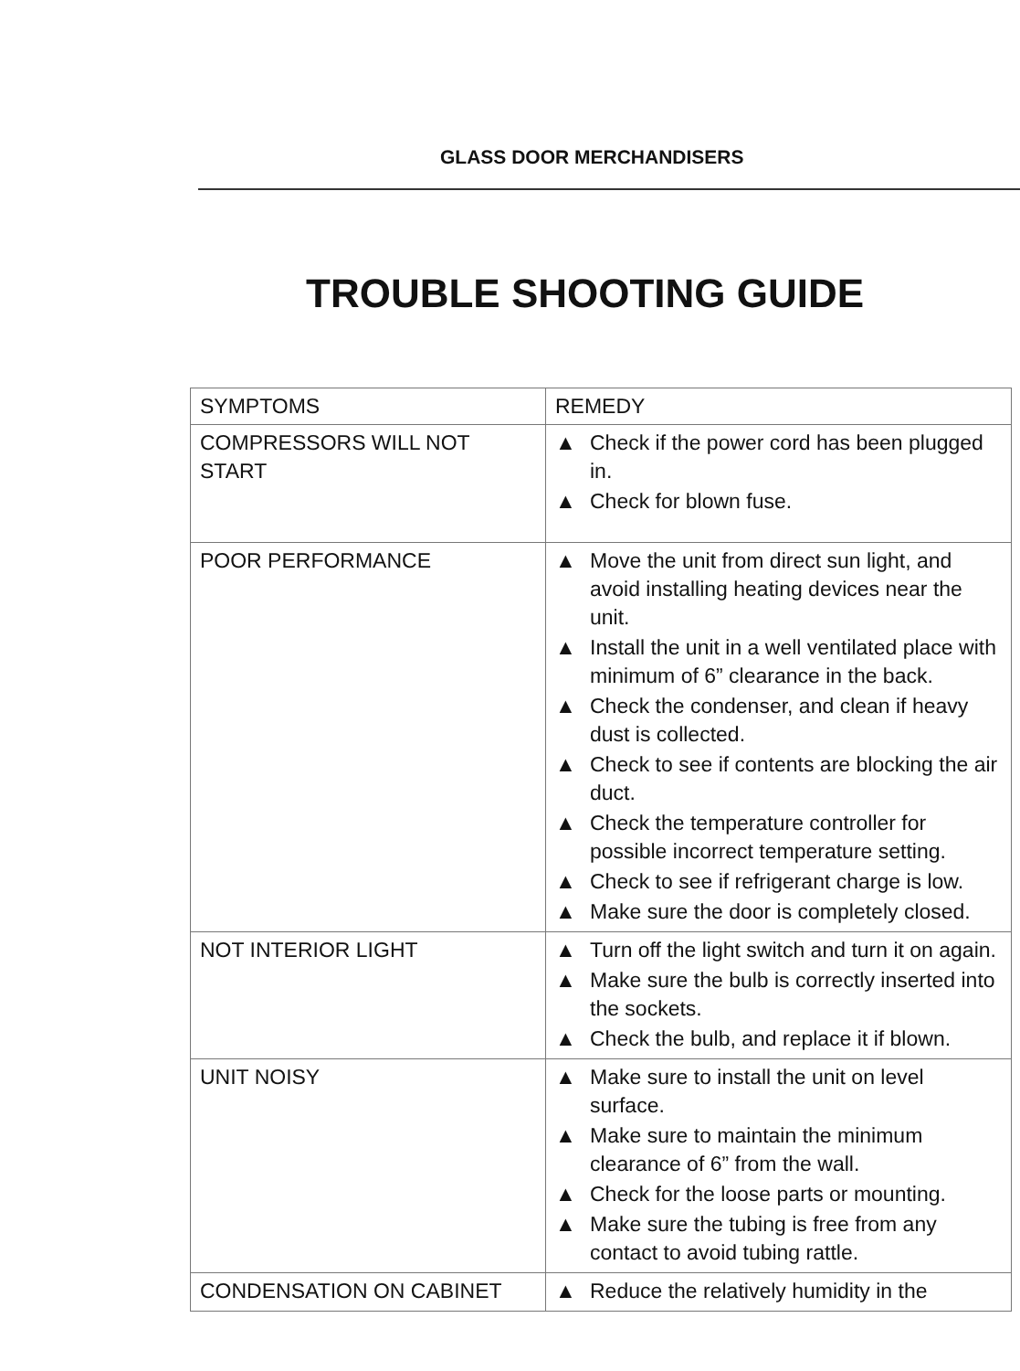GLASS DOOR MERCHANDISERS
TROUBLE SHOOTING GUIDE
| SYMPTOMS | REMEDY |
| --- | --- |
| COMPRESSORS WILL NOT START | ▲ Check if the power cord has been plugged in. ▲ Check for blown fuse. |
| POOR PERFORMANCE | ▲ Move the unit from direct sun light, and avoid installing heating devices near the unit. ▲ Install the unit in a well ventilated place with minimum of 6” clearance in the back. ▲ Check the condenser, and clean if heavy dust is collected. ▲ Check to see if contents are blocking the air duct. ▲ Check the temperature controller for possible incorrect temperature setting. ▲ Check to see if refrigerant charge is low. ▲ Make sure the door is completely closed. |
| NOT INTERIOR LIGHT | ▲ Turn off the light switch and turn it on again. ▲ Make sure the bulb is correctly inserted into the sockets. ▲ Check the bulb, and replace it if blown. |
| UNIT NOISY | ▲ Make sure to install the unit on level surface. ▲ Make sure to maintain the minimum clearance of 6” from the wall. ▲ Check for the loose parts or mounting. ▲ Make sure the tubing is free from any contact to avoid tubing rattle. |
| CONDENSATION ON CABINET | ▲ Reduce the relatively humidity in the |